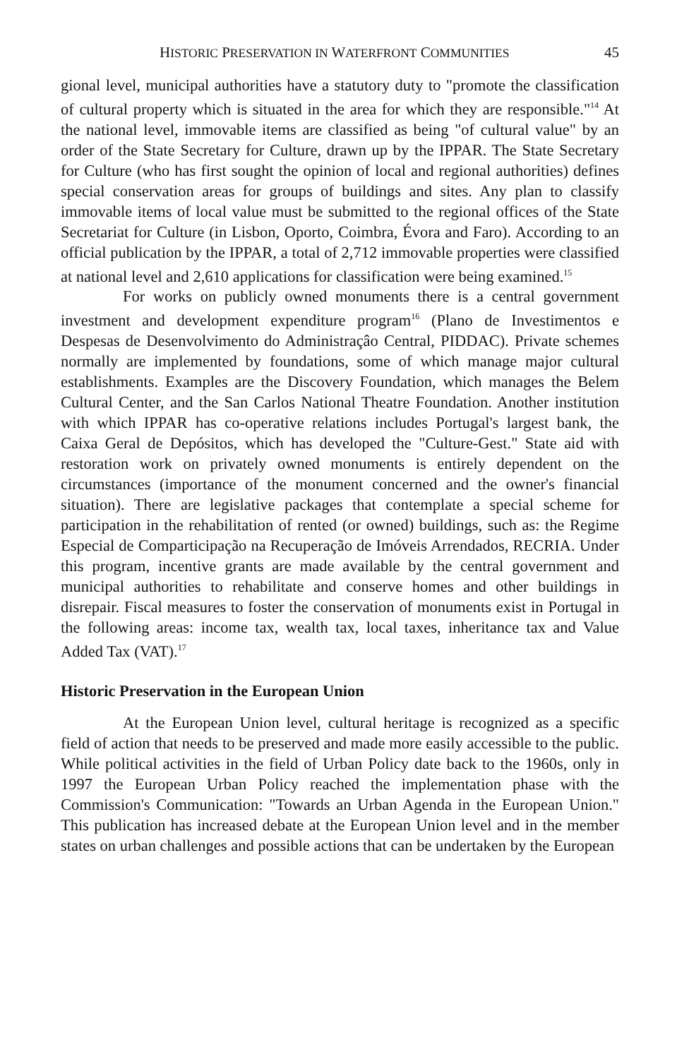HISTORIC PRESERVATION IN WATERFRONT COMMUNITIES 45
gional level, municipal authorities have a statutory duty to "promote the classification of cultural property which is situated in the area for which they are responsible."<sup>14</sup> At the national level, immovable items are classified as being "of cultural value" by an order of the State Secretary for Culture, drawn up by the IPPAR. The State Secretary for Culture (who has first sought the opinion of local and regional authorities) defines special conservation areas for groups of buildings and sites. Any plan to classify immovable items of local value must be submitted to the regional offices of the State Secretariat for Culture (in Lisbon, Oporto, Coimbra, Évora and Faro). According to an official publication by the IPPAR, a total of 2,712 immovable properties were classified at national level and 2,610 applications for classification were being examined.<sup>15</sup>
For works on publicly owned monuments there is a central government investment and development expenditure program<sup>16</sup> (Plano de Investimentos e Despesas de Desenvolvimento do Administraçâo Central, PIDDAC). Private schemes normally are implemented by foundations, some of which manage major cultural establishments. Examples are the Discovery Foundation, which manages the Belem Cultural Center, and the San Carlos National Theatre Foundation. Another institution with which IPPAR has co-operative relations includes Portugal's largest bank, the Caixa Geral de Depósitos, which has developed the "Culture-Gest." State aid with restoration work on privately owned monuments is entirely dependent on the circumstances (importance of the monument concerned and the owner's financial situation). There are legislative packages that contemplate a special scheme for participation in the rehabilitation of rented (or owned) buildings, such as: the Regime Especial de Comparticipação na Recuperação de Imóveis Arrendados, RECRIA. Under this program, incentive grants are made available by the central government and municipal authorities to rehabilitate and conserve homes and other buildings in disrepair. Fiscal measures to foster the conservation of monuments exist in Portugal in the following areas: income tax, wealth tax, local taxes, inheritance tax and Value Added Tax (VAT).<sup>17</sup>
Historic Preservation in the European Union
At the European Union level, cultural heritage is recognized as a specific field of action that needs to be preserved and made more easily accessible to the public. While political activities in the field of Urban Policy date back to the 1960s, only in 1997 the European Urban Policy reached the implementation phase with the Commission's Communication: "Towards an Urban Agenda in the European Union." This publication has increased debate at the European Union level and in the member states on urban challenges and possible actions that can be undertaken by the European